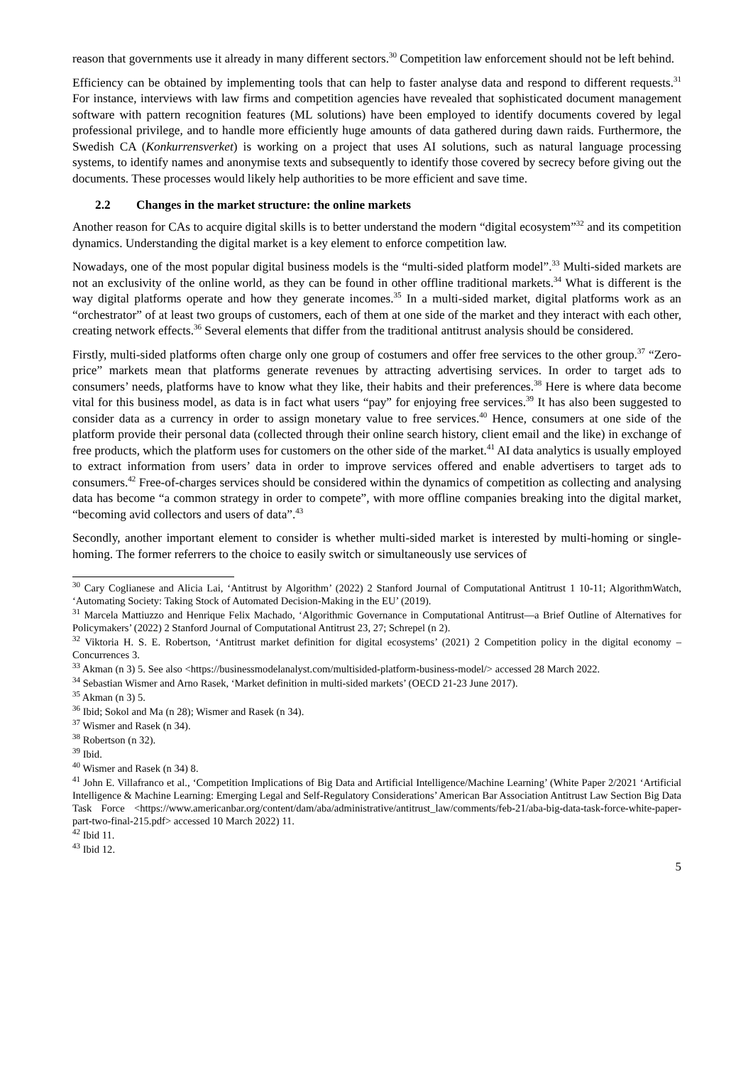reason that governments use it already in many different sectors.<sup>30</sup> Competition law enforcement should not be left behind.
Efficiency can be obtained by implementing tools that can help to faster analyse data and respond to different requests.<sup>31</sup> For instance, interviews with law firms and competition agencies have revealed that sophisticated document management software with pattern recognition features (ML solutions) have been employed to identify documents covered by legal professional privilege, and to handle more efficiently huge amounts of data gathered during dawn raids. Furthermore, the Swedish CA (Konkurrensverket) is working on a project that uses AI solutions, such as natural language processing systems, to identify names and anonymise texts and subsequently to identify those covered by secrecy before giving out the documents. These processes would likely help authorities to be more efficient and save time.
2.2 Changes in the market structure: the online markets
Another reason for CAs to acquire digital skills is to better understand the modern “digital ecosystem”<sup>32</sup> and its competition dynamics. Understanding the digital market is a key element to enforce competition law.
Nowadays, one of the most popular digital business models is the “multi-sided platform model”.<sup>33</sup> Multi-sided markets are not an exclusivity of the online world, as they can be found in other offline traditional markets.<sup>34</sup> What is different is the way digital platforms operate and how they generate incomes.<sup>35</sup> In a multi-sided market, digital platforms work as an “orchestrator” of at least two groups of customers, each of them at one side of the market and they interact with each other, creating network effects.<sup>36</sup> Several elements that differ from the traditional antitrust analysis should be considered.
Firstly, multi-sided platforms often charge only one group of costumers and offer free services to the other group.<sup>37</sup> “Zero-price” markets mean that platforms generate revenues by attracting advertising services. In order to target ads to consumers’ needs, platforms have to know what they like, their habits and their preferences.<sup>38</sup> Here is where data become vital for this business model, as data is in fact what users “pay” for enjoying free services.<sup>39</sup> It has also been suggested to consider data as a currency in order to assign monetary value to free services.<sup>40</sup> Hence, consumers at one side of the platform provide their personal data (collected through their online search history, client email and the like) in exchange of free products, which the platform uses for customers on the other side of the market.<sup>41</sup> AI data analytics is usually employed to extract information from users’ data in order to improve services offered and enable advertisers to target ads to consumers.<sup>42</sup> Free-of-charges services should be considered within the dynamics of competition as collecting and analysing data has become “a common strategy in order to compete”, with more offline companies breaking into the digital market, “becoming avid collectors and users of data”.<sup>43</sup>
Secondly, another important element to consider is whether multi-sided market is interested by multi-homing or single-homing. The former referrers to the choice to easily switch or simultaneously use services of
<sup>30</sup> Cary Coglianese and Alicia Lai, ‘Antitrust by Algorithm’ (2022) 2 Stanford Journal of Computational Antitrust 1 10-11; AlgorithmWatch, ‘Automating Society: Taking Stock of Automated Decision-Making in the EU’ (2019).
<sup>31</sup> Marcela Mattiuzzo and Henrique Felix Machado, ‘Algorithmic Governance in Computational Antitrust—a Brief Outline of Alternatives for Policymakers’ (2022) 2 Stanford Journal of Computational Antitrust 23, 27; Schrepel (n 2).
<sup>32</sup> Viktoria H. S. E. Robertson, ‘Antitrust market definition for digital ecosystems’ (2021) 2 Competition policy in the digital economy – Concurrences 3.
<sup>33</sup> Akman (n 3) 5. See also <https://businessmodelanalyst.com/multisided-platform-business-model/> accessed 28 March 2022.
<sup>34</sup> Sebastian Wismer and Arno Rasek, ‘Market definition in multi-sided markets’ (OECD 21-23 June 2017).
<sup>35</sup> Akman (n 3) 5.
<sup>36</sup> Ibid; Sokol and Ma (n 28); Wismer and Rasek (n 34).
<sup>37</sup> Wismer and Rasek (n 34).
<sup>38</sup> Robertson (n 32).
<sup>39</sup> Ibid.
<sup>40</sup> Wismer and Rasek (n 34) 8.
<sup>41</sup> John E. Villafranco et al., ‘Competition Implications of Big Data and Artificial Intelligence/Machine Learning’ (White Paper 2/2021 ‘Artificial Intelligence & Machine Learning: Emerging Legal and Self-Regulatory Considerations’ American Bar Association Antitrust Law Section Big Data Task Force <https://www.americanbar.org/content/dam/aba/administrative/antitrust_law/comments/feb-21/aba-big-data-task-force-white-paper-part-two-final-215.pdf> accessed 10 March 2022) 11.
<sup>42</sup> Ibid 11.
<sup>43</sup> Ibid 12.
5